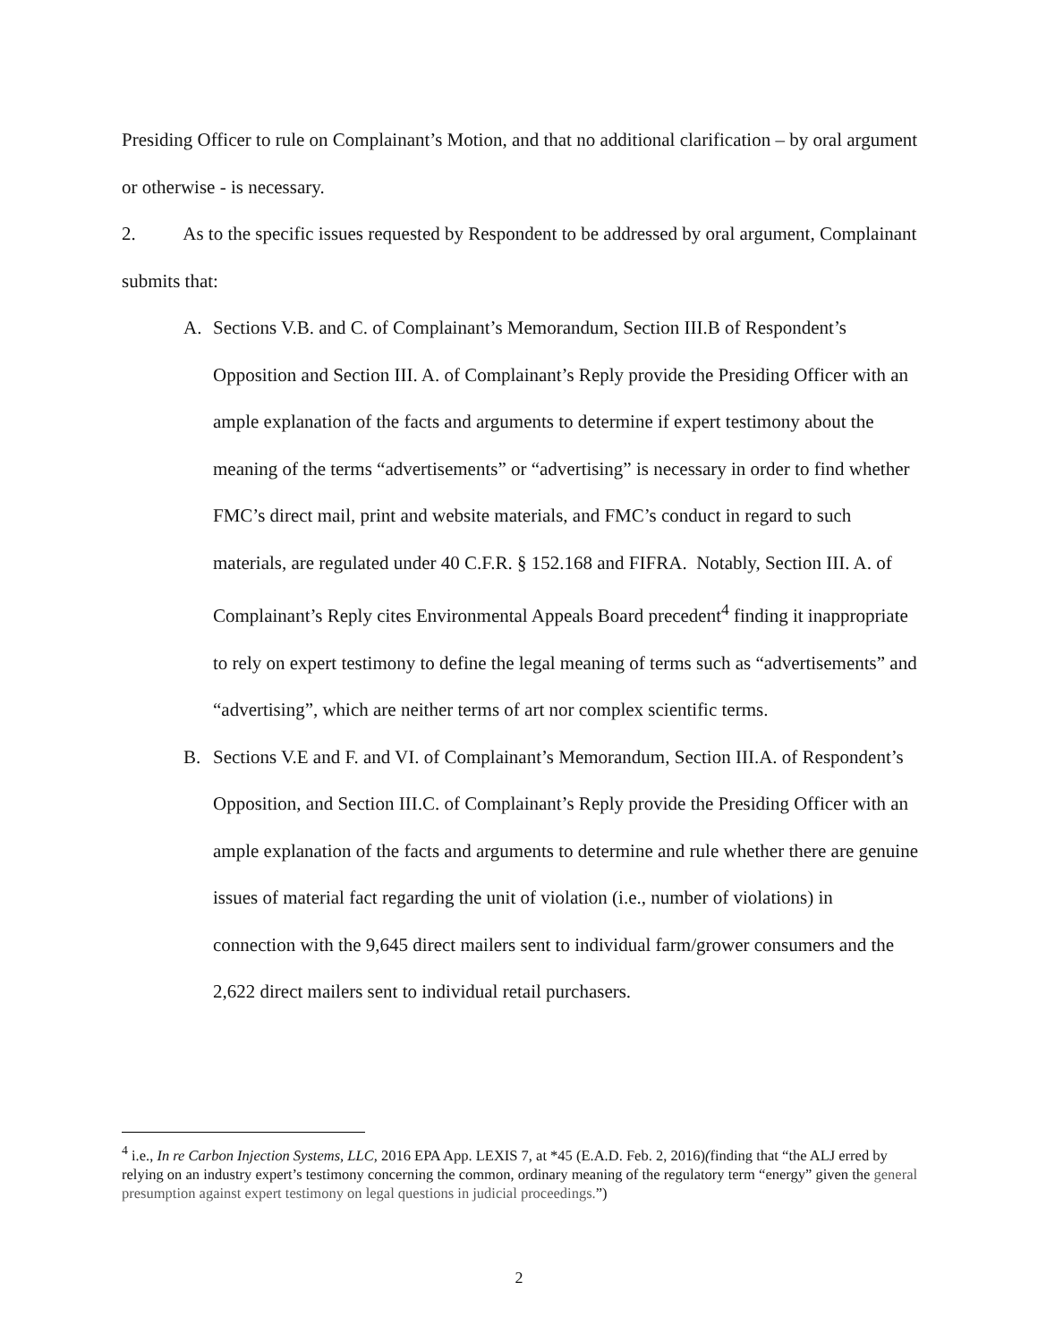Presiding Officer to rule on Complainant’s Motion, and that no additional clarification – by oral argument or otherwise - is necessary.
2. As to the specific issues requested by Respondent to be addressed by oral argument, Complainant submits that:
A. Sections V.B. and C. of Complainant’s Memorandum, Section III.B of Respondent’s Opposition and Section III. A. of Complainant’s Reply provide the Presiding Officer with an ample explanation of the facts and arguments to determine if expert testimony about the meaning of the terms “advertisements” or “advertising” is necessary in order to find whether FMC’s direct mail, print and website materials, and FMC’s conduct in regard to such materials, are regulated under 40 C.F.R. § 152.168 and FIFRA. Notably, Section III. A. of Complainant’s Reply cites Environmental Appeals Board precedent<sup>4</sup> finding it inappropriate to rely on expert testimony to define the legal meaning of terms such as “advertisements” and “advertising”, which are neither terms of art nor complex scientific terms.
B. Sections V.E and F. and VI. of Complainant’s Memorandum, Section III.A. of Respondent’s Opposition, and Section III.C. of Complainant’s Reply provide the Presiding Officer with an ample explanation of the facts and arguments to determine and rule whether there are genuine issues of material fact regarding the unit of violation (i.e., number of violations) in connection with the 9,645 direct mailers sent to individual farm/grower consumers and the 2,622 direct mailers sent to individual retail purchasers.
<sup>4</sup> i.e., In re Carbon Injection Systems, LLC, 2016 EPA App. LEXIS 7, at *45 (E.A.D. Feb. 2, 2016)(finding that “the ALJ erred by relying on an industry expert’s testimony concerning the common, ordinary meaning of the regulatory term “energy” given the general presumption against expert testimony on legal questions in judicial proceedings.”)
2